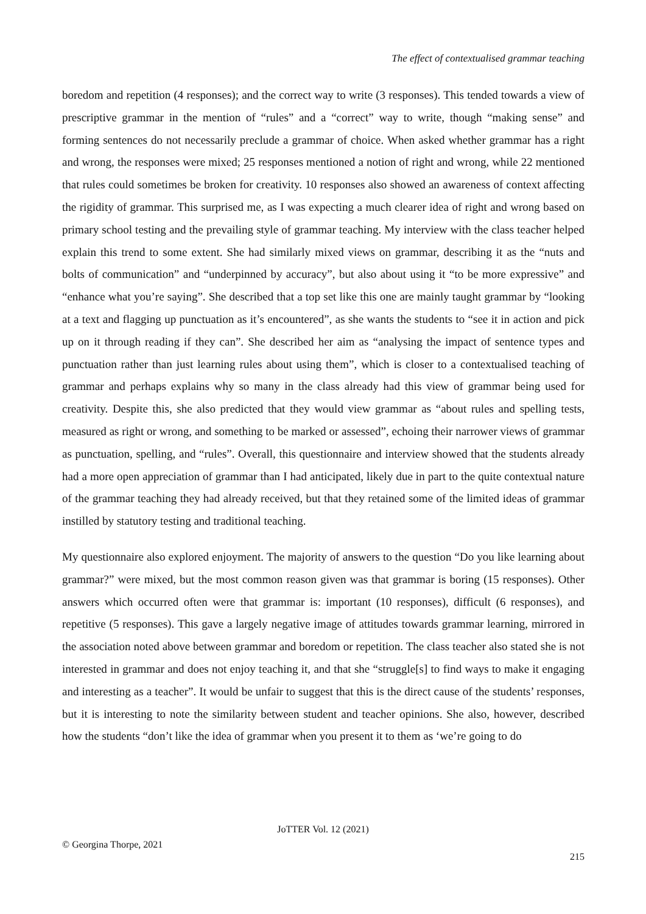The effect of contextualised grammar teaching
boredom and repetition (4 responses); and the correct way to write (3 responses). This tended towards a view of prescriptive grammar in the mention of “rules” and a “correct” way to write, though “making sense” and forming sentences do not necessarily preclude a grammar of choice. When asked whether grammar has a right and wrong, the responses were mixed; 25 responses mentioned a notion of right and wrong, while 22 mentioned that rules could sometimes be broken for creativity. 10 responses also showed an awareness of context affecting the rigidity of grammar. This surprised me, as I was expecting a much clearer idea of right and wrong based on primary school testing and the prevailing style of grammar teaching. My interview with the class teacher helped explain this trend to some extent. She had similarly mixed views on grammar, describing it as the “nuts and bolts of communication” and “underpinned by accuracy”, but also about using it “to be more expressive” and “enhance what you’re saying”. She described that a top set like this one are mainly taught grammar by “looking at a text and flagging up punctuation as it’s encountered”, as she wants the students to “see it in action and pick up on it through reading if they can”. She described her aim as “analysing the impact of sentence types and punctuation rather than just learning rules about using them”, which is closer to a contextualised teaching of grammar and perhaps explains why so many in the class already had this view of grammar being used for creativity. Despite this, she also predicted that they would view grammar as “about rules and spelling tests, measured as right or wrong, and something to be marked or assessed”, echoing their narrower views of grammar as punctuation, spelling, and “rules”. Overall, this questionnaire and interview showed that the students already had a more open appreciation of grammar than I had anticipated, likely due in part to the quite contextual nature of the grammar teaching they had already received, but that they retained some of the limited ideas of grammar instilled by statutory testing and traditional teaching.
My questionnaire also explored enjoyment. The majority of answers to the question “Do you like learning about grammar?” were mixed, but the most common reason given was that grammar is boring (15 responses). Other answers which occurred often were that grammar is: important (10 responses), difficult (6 responses), and repetitive (5 responses). This gave a largely negative image of attitudes towards grammar learning, mirrored in the association noted above between grammar and boredom or repetition. The class teacher also stated she is not interested in grammar and does not enjoy teaching it, and that she “struggle[s] to find ways to make it engaging and interesting as a teacher”. It would be unfair to suggest that this is the direct cause of the students’ responses, but it is interesting to note the similarity between student and teacher opinions. She also, however, described how the students “don’t like the idea of grammar when you present it to them as ‘we’re going to do
JoTTER Vol. 12 (2021)
© Georgina Thorpe, 2021
215